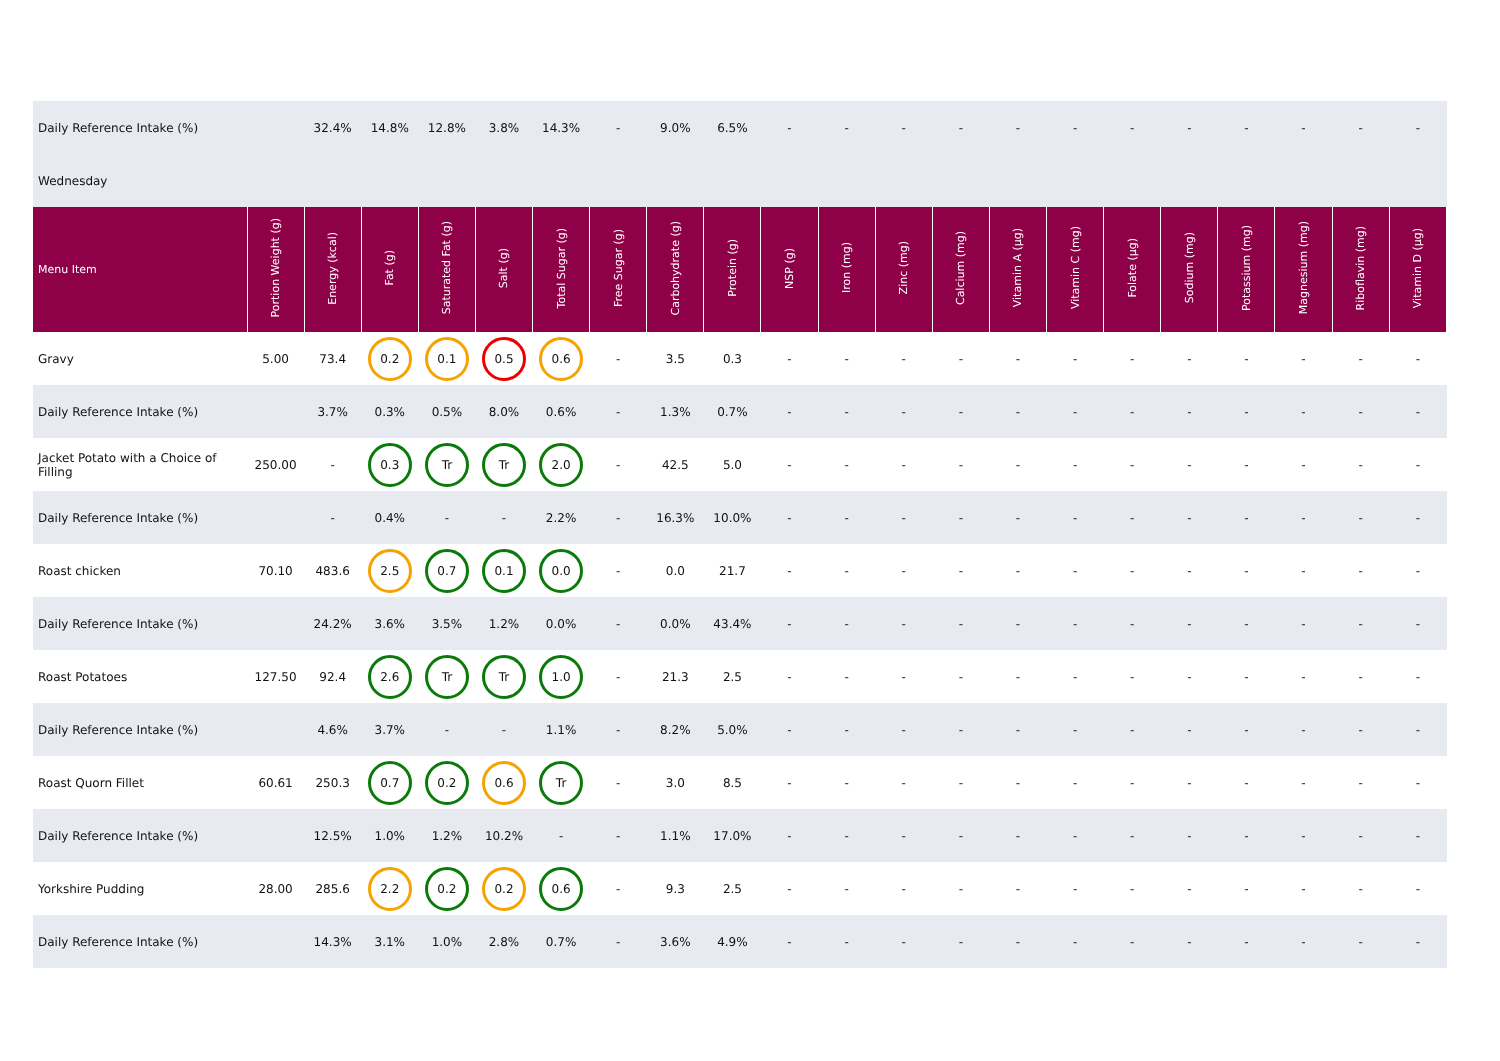| Daily Reference Intake (%) | | 32.4% | 14.8% | 12.8% | 3.8% | 14.3% | - | 9.0% | 6.5% | - | - | - | - | - | - | - | - | - | - | - | - |
| Wednesday | | | | | | | | | | | | | | | | | | | | | |
| Menu Item | Portion Weight (g) | Energy (kcal) | Fat (g) | Saturated Fat (g) | Salt (g) | Total Sugar (g) | Free Sugar (g) | Carbohydrate (g) | Protein (g) | NSP (g) | Iron (mg) | Zinc (mg) | Calcium (mg) | Vitamin A (µg) | Vitamin C (mg) | Folate (µg) | Sodium (mg) | Potassium (mg) | Magnesium (mg) | Riboflavin (mg) | Vitamin D (µg) |
| Gravy | 5.00 | 73.4 | 0.2 | 0.1 | 0.5 | 0.6 | - | 3.5 | 0.3 | - | - | - | - | - | - | - | - | - | - | - | - |
| Daily Reference Intake (%) | | 3.7% | 0.3% | 0.5% | 8.0% | 0.6% | - | 1.3% | 0.7% | - | - | - | - | - | - | - | - | - | - | - | - |
| Jacket Potato with a Choice of Filling | 250.00 | - | 0.3 | Tr | Tr | 2.0 | - | 42.5 | 5.0 | - | - | - | - | - | - | - | - | - | - | - | - |
| Daily Reference Intake (%) | | - | 0.4% | - | - | 2.2% | - | 16.3% | 10.0% | - | - | - | - | - | - | - | - | - | - | - | - |
| Roast chicken | 70.10 | 483.6 | 2.5 | 0.7 | 0.1 | 0.0 | - | 0.0 | 21.7 | - | - | - | - | - | - | - | - | - | - | - | - |
| Daily Reference Intake (%) | | 24.2% | 3.6% | 3.5% | 1.2% | 0.0% | - | 0.0% | 43.4% | - | - | - | - | - | - | - | - | - | - | - | - |
| Roast Potatoes | 127.50 | 92.4 | 2.6 | Tr | Tr | 1.0 | - | 21.3 | 2.5 | - | - | - | - | - | - | - | - | - | - | - | - |
| Daily Reference Intake (%) | | 4.6% | 3.7% | - | - | 1.1% | - | 8.2% | 5.0% | - | - | - | - | - | - | - | - | - | - | - | - |
| Roast Quorn Fillet | 60.61 | 250.3 | 0.7 | 0.2 | 0.6 | Tr | - | 3.0 | 8.5 | - | - | - | - | - | - | - | - | - | - | - | - |
| Daily Reference Intake (%) | | 12.5% | 1.0% | 1.2% | 10.2% | - | - | 1.1% | 17.0% | - | - | - | - | - | - | - | - | - | - | - | - |
| Yorkshire Pudding | 28.00 | 285.6 | 2.2 | 0.2 | 0.2 | 0.6 | - | 9.3 | 2.5 | - | - | - | - | - | - | - | - | - | - | - | - |
| Daily Reference Intake (%) | | 14.3% | 3.1% | 1.0% | 2.8% | 0.7% | - | 3.6% | 4.9% | - | - | - | - | - | - | - | - | - | - | - | - |